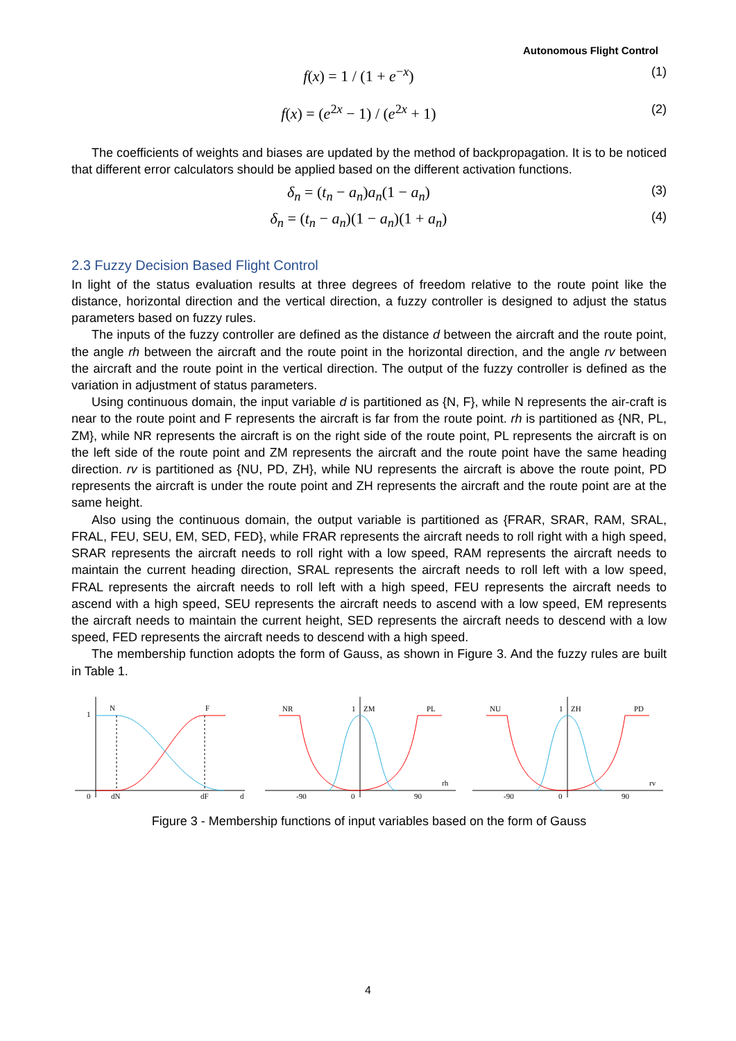Autonomous Flight Control
f(x) = 1 / (1 + e<sup>−x</sup>) (1)
f(x) = (e<sup>2x</sup> − 1) / (e<sup>2x</sup> + 1) (2)
The coefficients of weights and biases are updated by the method of backpropagation. It is to be noticed that different error calculators should be applied based on the different activation functions.
δ<sub>n</sub> = (t<sub>n</sub> − a<sub>n</sub>)a<sub>n</sub>(1 − a<sub>n</sub>) (3)
δ<sub>n</sub> = (t<sub>n</sub> − a<sub>n</sub>)(1 − a<sub>n</sub>)(1 + a<sub>n</sub>) (4)
2.3 Fuzzy Decision Based Flight Control
In light of the status evaluation results at three degrees of freedom relative to the route point like the distance, horizontal direction and the vertical direction, a fuzzy controller is designed to adjust the status parameters based on fuzzy rules.
The inputs of the fuzzy controller are defined as the distance d between the aircraft and the route point, the angle rh between the aircraft and the route point in the horizontal direction, and the angle rv between the aircraft and the route point in the vertical direction. The output of the fuzzy controller is defined as the variation in adjustment of status parameters.
Using continuous domain, the input variable d is partitioned as {N, F}, while N represents the air-craft is near to the route point and F represents the aircraft is far from the route point. rh is partitioned as {NR, PL, ZM}, while NR represents the aircraft is on the right side of the route point, PL represents the aircraft is on the left side of the route point and ZM represents the aircraft and the route point have the same heading direction. rv is partitioned as {NU, PD, ZH}, while NU represents the aircraft is above the route point, PD represents the aircraft is under the route point and ZH represents the aircraft and the route point are at the same height.
Also using the continuous domain, the output variable is partitioned as {FRAR, SRAR, RAM, SRAL, FRAL, FEU, SEU, EM, SED, FED}, while FRAR represents the aircraft needs to roll right with a high speed, SRAR represents the aircraft needs to roll right with a low speed, RAM represents the aircraft needs to maintain the current heading direction, SRAL represents the aircraft needs to roll left with a low speed, FRAL represents the aircraft needs to roll left with a high speed, FEU represents the aircraft needs to ascend with a high speed, SEU represents the aircraft needs to ascend with a low speed, EM represents the aircraft needs to maintain the current height, SED represents the aircraft needs to descend with a low speed, FED represents the aircraft needs to descend with a high speed.
The membership function adopts the form of Gauss, as shown in Figure 3. And the fuzzy rules are built in Table 1.
1
N
F
0
dN
dF
d
NR
1
ZM
PL
-90
0
90
rh
NU
1
ZH
PD
-90
0
90
rv
Figure 3 - Membership functions of input variables based on the form of Gauss
4